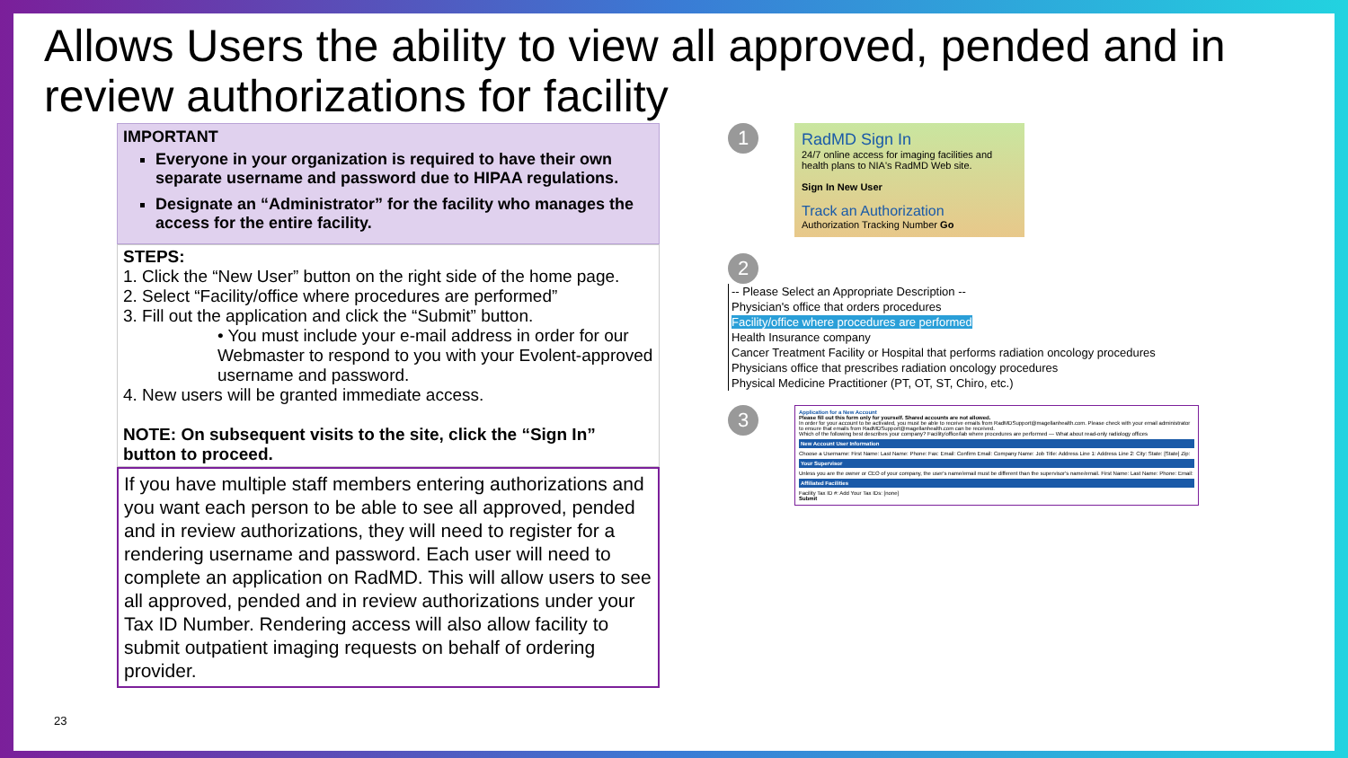Allows Users the ability to view all approved, pended and in review authorizations for facility
IMPORTANT
Everyone in your organization is required to have their own separate username and password due to HIPAA regulations.
Designate an “Administrator” for the facility who manages the access for the entire facility.
STEPS:
1. Click the “New User” button on the right side of the home page.
2. Select “Facility/office where procedures are performed”
3. Fill out the application and click the “Submit” button.
• You must include your e-mail address in order for our Webmaster to respond to you with your Evolent-approved username and password.
4. New users will be granted immediate access.
NOTE: On subsequent visits to the site, click the “Sign In” button to proceed.
If you have multiple staff members entering authorizations and you want each person to be able to see all approved, pended and in review authorizations, they will need to register for a rendering username and password. Each user will need to complete an application on RadMD. This will allow users to see all approved, pended and in review authorizations under your Tax ID Number. Rendering access will also allow facility to submit outpatient imaging requests on behalf of ordering provider.
1
RadMD Sign In
24/7 online access for imaging facilities and health plans to NIA's RadMD Web site.
Sign In New User
Track an Authorization
Authorization Tracking Number Go
2
-- Please Select an Appropriate Description --
Physician's office that orders procedures
Facility/office where procedures are performed
Health Insurance company
Cancer Treatment Facility or Hospital that performs radiation oncology procedures
Physicians office that prescribes radiation oncology procedures
Physical Medicine Practitioner (PT, OT, ST, Chiro, etc.)
3
Application for a New Account
Please fill out this form only for yourself. Shared accounts are not allowed.
In order for your account to be activated, you must be able to receive emails from RadMDSupport@magellanhealth.com. Please check with your email administrator to ensure that emails from RadMDSupport@magellanhealth.com can be received.
Which of the following best describes your company? Facility/office/lab where procedures are performed — What about read-only radiology offices
New Account User Information
Choose a Username: First Name: Last Name: Phone: Fax: Email: Confirm Email: Company Name: Job Title: Address Line 1: Address Line 2: City: State: [State] Zip:
Your Supervisor
Unless you are the owner or CEO of your company, the user's name/email must be different than the supervisor's name/email. First Name: Last Name: Phone: Email:
Affiliated Facilities
Facility Tax ID #: Add Your Tax IDs: [none]
Submit
23